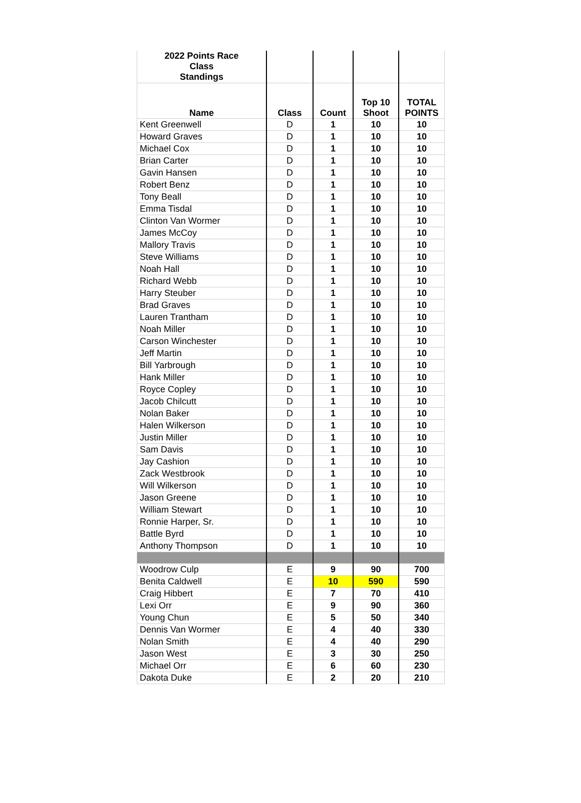| 2022 Points Race Class Standings | | | | |
| --- | --- | --- | --- | --- |
| Name | Class | Count | Top 10 Shoot | TOTAL POINTS |
| Kent Greenwell | D | 1 | 10 | 10 |
| Howard Graves | D | 1 | 10 | 10 |
| Michael Cox | D | 1 | 10 | 10 |
| Brian Carter | D | 1 | 10 | 10 |
| Gavin Hansen | D | 1 | 10 | 10 |
| Robert Benz | D | 1 | 10 | 10 |
| Tony Beall | D | 1 | 10 | 10 |
| Emma Tisdal | D | 1 | 10 | 10 |
| Clinton Van Wormer | D | 1 | 10 | 10 |
| James McCoy | D | 1 | 10 | 10 |
| Mallory Travis | D | 1 | 10 | 10 |
| Steve Williams | D | 1 | 10 | 10 |
| Noah Hall | D | 1 | 10 | 10 |
| Richard Webb | D | 1 | 10 | 10 |
| Harry Steuber | D | 1 | 10 | 10 |
| Brad Graves | D | 1 | 10 | 10 |
| Lauren Trantham | D | 1 | 10 | 10 |
| Noah Miller | D | 1 | 10 | 10 |
| Carson Winchester | D | 1 | 10 | 10 |
| Jeff Martin | D | 1 | 10 | 10 |
| Bill Yarbrough | D | 1 | 10 | 10 |
| Hank Miller | D | 1 | 10 | 10 |
| Royce Copley | D | 1 | 10 | 10 |
| Jacob Chilcutt | D | 1 | 10 | 10 |
| Nolan Baker | D | 1 | 10 | 10 |
| Halen Wilkerson | D | 1 | 10 | 10 |
| Justin Miller | D | 1 | 10 | 10 |
| Sam Davis | D | 1 | 10 | 10 |
| Jay Cashion | D | 1 | 10 | 10 |
| Zack Westbrook | D | 1 | 10 | 10 |
| Will Wilkerson | D | 1 | 10 | 10 |
| Jason Greene | D | 1 | 10 | 10 |
| William Stewart | D | 1 | 10 | 10 |
| Ronnie Harper, Sr. | D | 1 | 10 | 10 |
| Battle Byrd | D | 1 | 10 | 10 |
| Anthony Thompson | D | 1 | 10 | 10 |
| Woodrow Culp | E | 9 | 90 | 700 |
| Benita Caldwell | E | 10 | 590 | 590 |
| Craig Hibbert | E | 7 | 70 | 410 |
| Lexi Orr | E | 9 | 90 | 360 |
| Young Chun | E | 5 | 50 | 340 |
| Dennis Van Wormer | E | 4 | 40 | 330 |
| Nolan Smith | E | 4 | 40 | 290 |
| Jason West | E | 3 | 30 | 250 |
| Michael Orr | E | 6 | 60 | 230 |
| Dakota Duke | E | 2 | 20 | 210 |